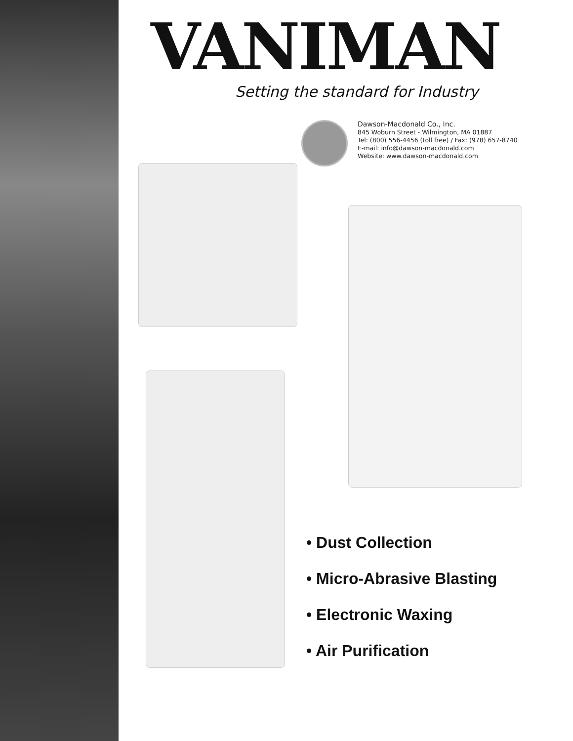VANIMAN
Setting the standard for Industry
Dawson-Macdonald Co., Inc.
845 Woburn Street - Wilmington, MA 01887
Tel: (800) 556-4456 (toll free) / Fax: (978) 657-8740
E-mail: info@dawson-macdonald.com
Website: www.dawson-macdonald.com
• Dust Collection
• Micro-Abrasive Blasting
• Electronic Waxing
• Air Purification